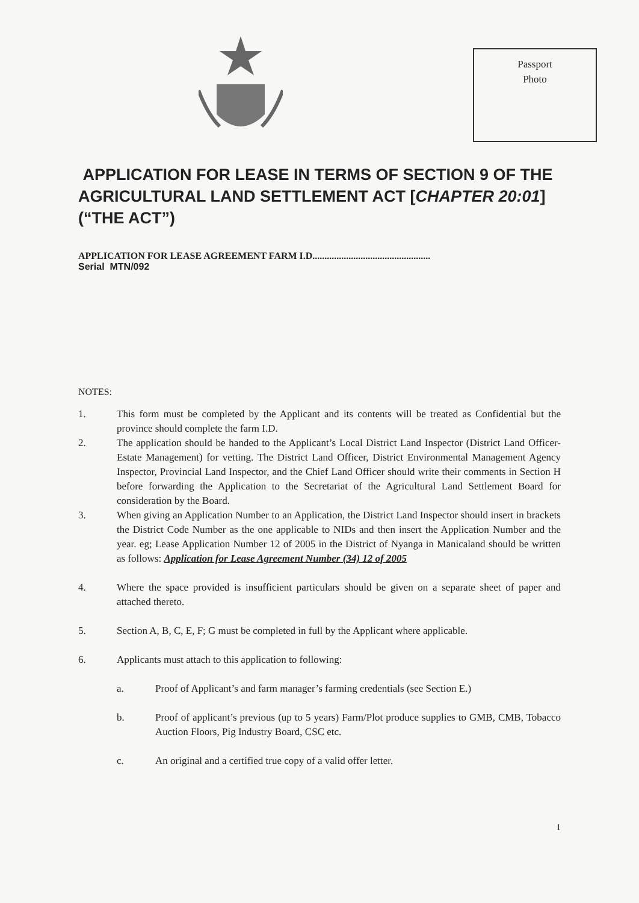Passport
Photo
APPLICATION FOR LEASE IN TERMS OF SECTION 9 OF THE AGRICULTURAL LAND SETTLEMENT ACT [CHAPTER 20:01] (“THE ACT”)
APPLICATION FOR LEASE AGREEMENT FARM I.D.................................................
Serial MTN/092
NOTES:
1. This form must be completed by the Applicant and its contents will be treated as Confidential but the province should complete the farm I.D.
2. The application should be handed to the Applicant’s Local District Land Inspector (District Land Officer- Estate Management) for vetting. The District Land Officer, District Environmental Management Agency Inspector, Provincial Land Inspector, and the Chief Land Officer should write their comments in Section H before forwarding the Application to the Secretariat of the Agricultural Land Settlement Board for consideration by the Board.
3. When giving an Application Number to an Application, the District Land Inspector should insert in brackets the District Code Number as the one applicable to NIDs and then insert the Application Number and the year. eg; Lease Application Number 12 of 2005 in the District of Nyanga in Manicaland should be written as follows: Application for Lease Agreement Number (34) 12 of 2005
4. Where the space provided is insufficient particulars should be given on a separate sheet of paper and attached thereto.
5. Section A, B, C, E, F; G must be completed in full by the Applicant where applicable.
6. Applicants must attach to this application to following:
a. Proof of Applicant’s and farm manager’s farming credentials (see Section E.)
b. Proof of applicant’s previous (up to 5 years) Farm/Plot produce supplies to GMB, CMB, Tobacco Auction Floors, Pig Industry Board, CSC etc.
c. An original and a certified true copy of a valid offer letter.
1